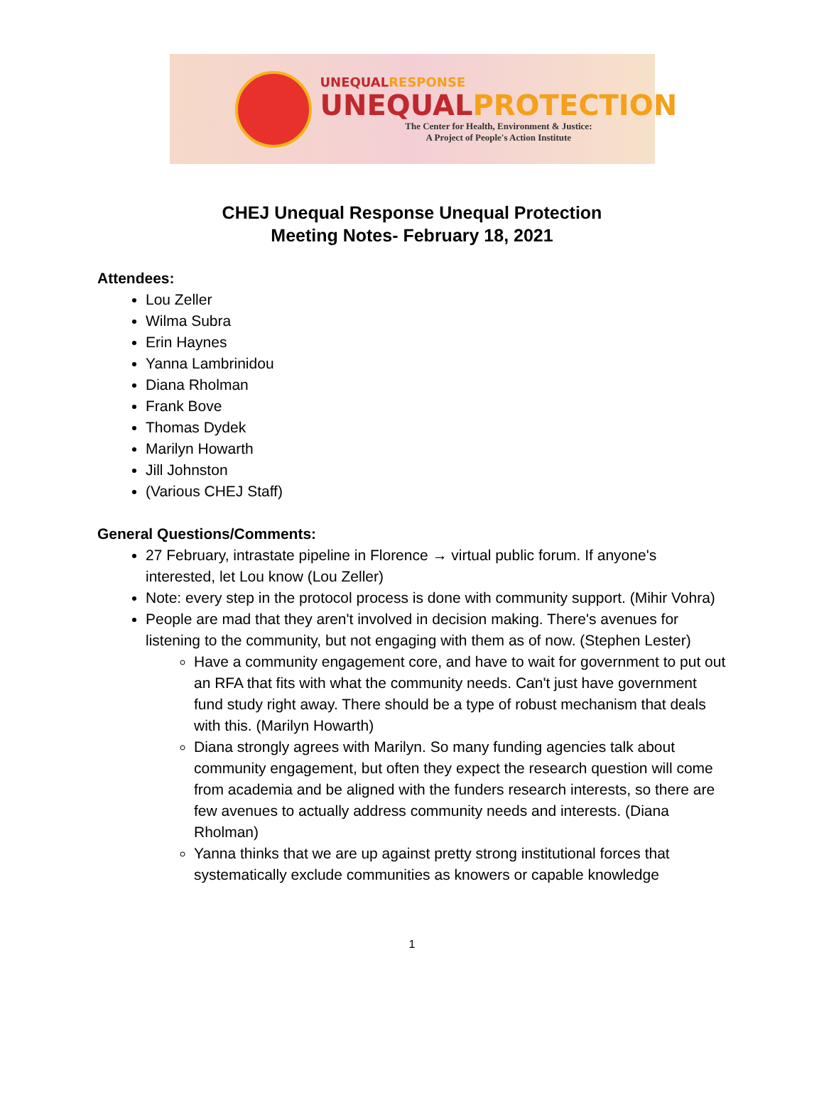UNEQUALRESPONSE
UNEQUALPROTECTION
The Center for Health, Environment & Justice:
A Project of People's Action Institute
CHEJ Unequal Response Unequal Protection
Meeting Notes- February 18, 2021
Attendees:
Lou Zeller
Wilma Subra
Erin Haynes
Yanna Lambrinidou
Diana Rholman
Frank Bove
Thomas Dydek
Marilyn Howarth
Jill Johnston
(Various CHEJ Staff)
General Questions/Comments:
27 February, intrastate pipeline in Florence → virtual public forum. If anyone's interested, let Lou know (Lou Zeller)
Note: every step in the protocol process is done with community support. (Mihir Vohra)
People are mad that they aren't involved in decision making. There's avenues for listening to the community, but not engaging with them as of now. (Stephen Lester)
Have a community engagement core, and have to wait for government to put out an RFA that fits with what the community needs. Can't just have government fund study right away. There should be a type of robust mechanism that deals with this. (Marilyn Howarth)
Diana strongly agrees with Marilyn. So many funding agencies talk about community engagement, but often they expect the research question will come from academia and be aligned with the funders research interests, so there are few avenues to actually address community needs and interests. (Diana Rholman)
Yanna thinks that we are up against pretty strong institutional forces that systematically exclude communities as knowers or capable knowledge
1